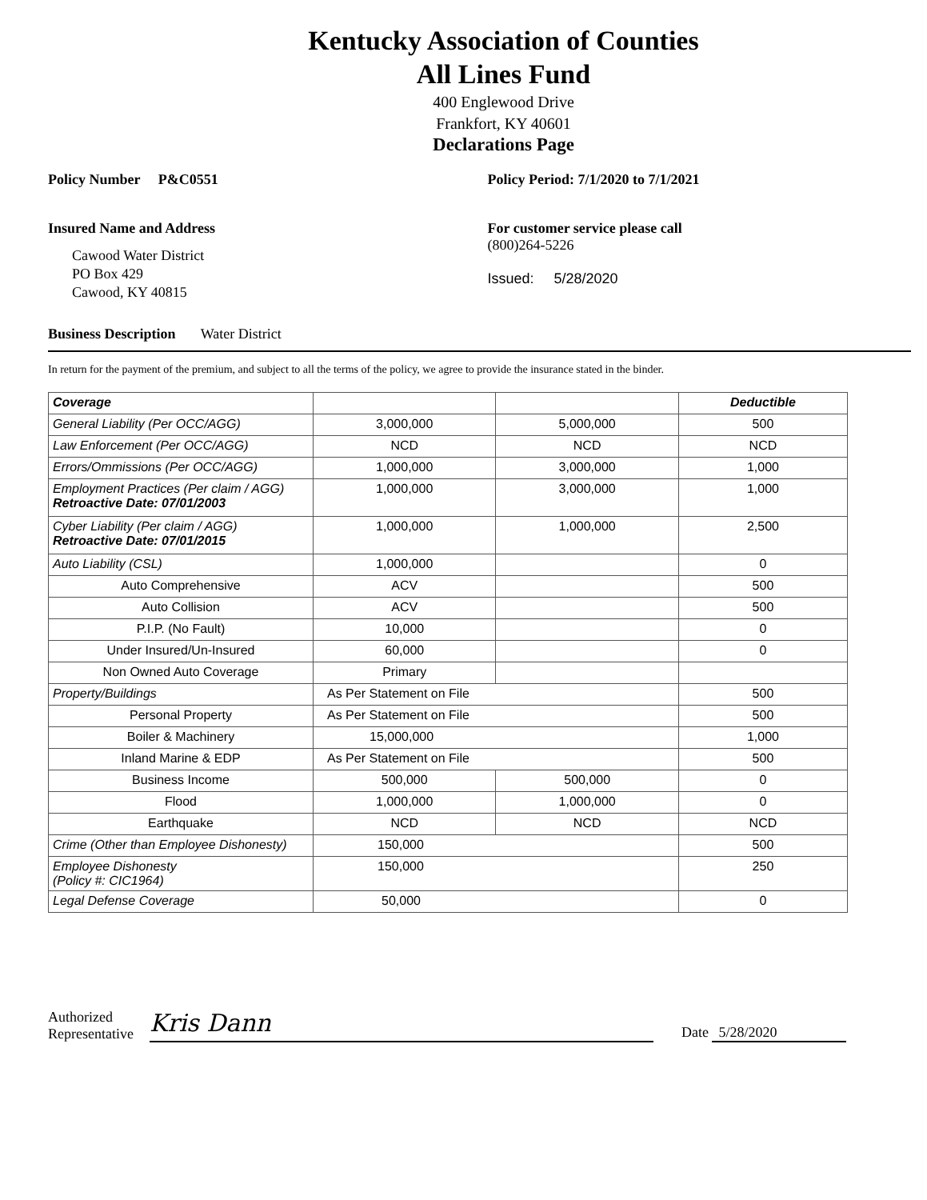Kentucky Association of Counties
All Lines Fund
400 Englewood Drive
Frankfort, KY 40601
Declarations Page
Policy Number P&C0551 Policy Period: 7/1/2020 to 7/1/2021
Insured Name and Address
Cawood Water District
PO Box 429
Cawood, KY 40815
For customer service please call
(800)264-5226
Issued: 5/28/2020
Business Description Water District
In return for the payment of the premium, and subject to all the terms of the policy, we agree to provide the insurance stated in the binder.
| Coverage | | | Deductible |
| --- | --- | --- | --- |
| General Liability (Per OCC/AGG) | 3,000,000 | 5,000,000 | 500 |
| Law Enforcement (Per OCC/AGG) | NCD | NCD | NCD |
| Errors/Ommissions (Per OCC/AGG) | 1,000,000 | 3,000,000 | 1,000 |
| Employment Practices (Per claim / AGG) Retroactive Date: 07/01/2003 | 1,000,000 | 3,000,000 | 1,000 |
| Cyber Liability (Per claim / AGG) Retroactive Date: 07/01/2015 | 1,000,000 | 1,000,000 | 2,500 |
| Auto Liability (CSL) | 1,000,000 | | 0 |
| Auto Comprehensive | ACV | | 500 |
| Auto Collision | ACV | | 500 |
| P.I.P. (No Fault) | 10,000 | | 0 |
| Under Insured/Un-Insured | 60,000 | | 0 |
| Non Owned Auto Coverage | Primary | | |
| Property/Buildings | As Per Statement on File | | 500 |
| Personal Property | As Per Statement on File | | 500 |
| Boiler & Machinery | 15,000,000 | | 1,000 |
| Inland Marine & EDP | As Per Statement on File | | 500 |
| Business Income | 500,000 | 500,000 | 0 |
| Flood | 1,000,000 | 1,000,000 | 0 |
| Earthquake | NCD | NCD | NCD |
| Crime (Other than Employee Dishonesty) | 150,000 | | 500 |
| Employee Dishonesty (Policy #: CIC1964) | 150,000 | | 250 |
| Legal Defense Coverage | 50,000 | | 0 |
Authorized
Representative
Kris Dann
Date 5/28/2020